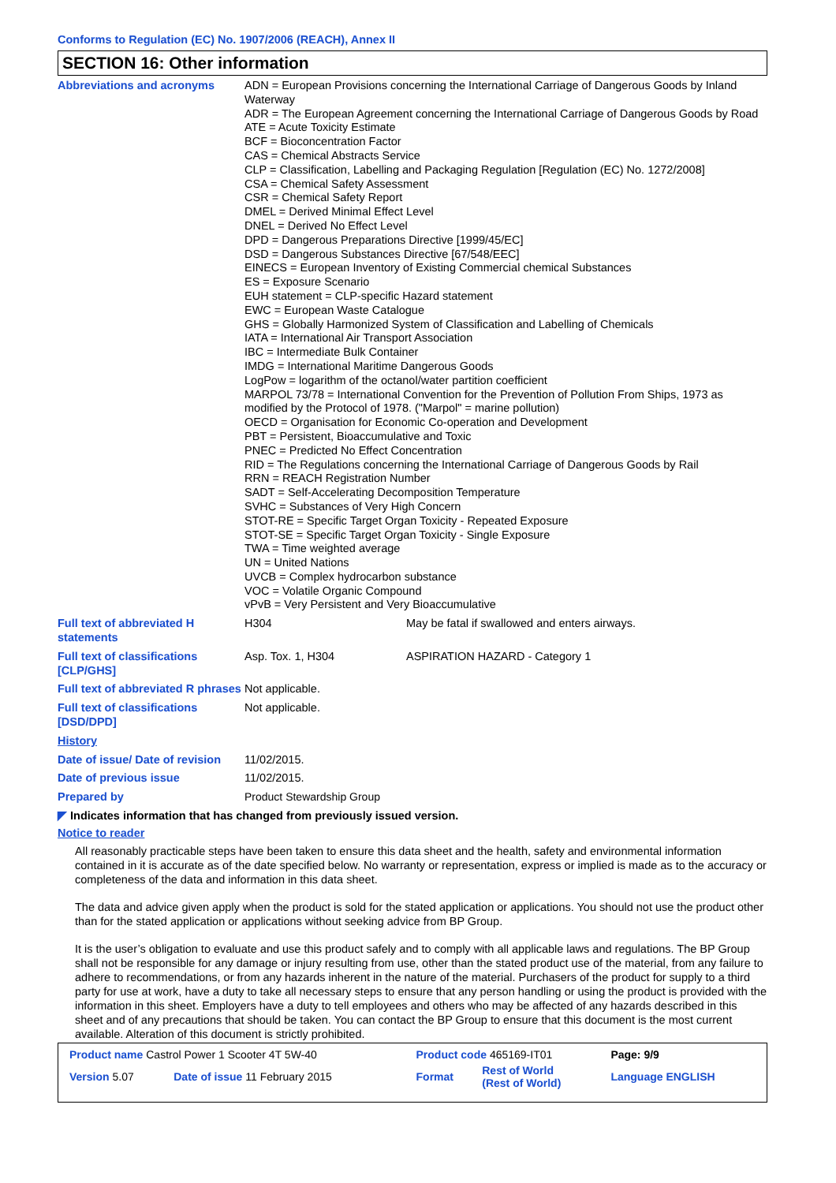Conforms to Regulation (EC) No. 1907/2006 (REACH), Annex II
SECTION 16: Other information
| Abbreviations and acronyms | ADN = European Provisions concerning the International Carriage of Dangerous Goods by Inland Waterway ADR = The European Agreement concerning the International Carriage of Dangerous Goods by Road ATE = Acute Toxicity Estimate BCF = Bioconcentration Factor CAS = Chemical Abstracts Service CLP = Classification, Labelling and Packaging Regulation [Regulation (EC) No. 1272/2008] CSA = Chemical Safety Assessment CSR = Chemical Safety Report DMEL = Derived Minimal Effect Level DNEL = Derived No Effect Level DPD = Dangerous Preparations Directive [1999/45/EC] DSD = Dangerous Substances Directive [67/548/EEC] EINECS = European Inventory of Existing Commercial chemical Substances ES = Exposure Scenario EUH statement = CLP-specific Hazard statement EWC = European Waste Catalogue GHS = Globally Harmonized System of Classification and Labelling of Chemicals IATA = International Air Transport Association IBC = Intermediate Bulk Container IMDG = International Maritime Dangerous Goods LogPow = logarithm of the octanol/water partition coefficient MARPOL 73/78 = International Convention for the Prevention of Pollution From Ships, 1973 as modified by the Protocol of 1978. ("Marpol" = marine pollution) OECD = Organisation for Economic Co-operation and Development PBT = Persistent, Bioaccumulative and Toxic PNEC = Predicted No Effect Concentration RID = The Regulations concerning the International Carriage of Dangerous Goods by Rail RRN = REACH Registration Number SADT = Self-Accelerating Decomposition Temperature SVHC = Substances of Very High Concern STOT-RE = Specific Target Organ Toxicity - Repeated Exposure STOT-SE = Specific Target Organ Toxicity - Single Exposure TWA = Time weighted average UN = United Nations UVCB = Complex hydrocarbon substance VOC = Volatile Organic Compound vPvB = Very Persistent and Very Bioaccumulative | |
| Full text of abbreviated H statements | H304 | May be fatal if swallowed and enters airways. |
| Full text of classifications [CLP/GHS] | Asp. Tox. 1, H304 | ASPIRATION HAZARD - Category 1 |
| Full text of abbreviated R phrases | Not applicable. | |
| Full text of classifications [DSD/DPD] | Not applicable. | |
| History | | |
| Date of issue/ Date of revision | 11/02/2015. | |
| Date of previous issue | 11/02/2015. | |
| Prepared by | Product Stewardship Group | |
◤ Indicates information that has changed from previously issued version.
Notice to reader
All reasonably practicable steps have been taken to ensure this data sheet and the health, safety and environmental information contained in it is accurate as of the date specified below. No warranty or representation, express or implied is made as to the accuracy or completeness of the data and information in this data sheet.
The data and advice given apply when the product is sold for the stated application or applications. You should not use the product other than for the stated application or applications without seeking advice from BP Group.
It is the user’s obligation to evaluate and use this product safely and to comply with all applicable laws and regulations. The BP Group shall not be responsible for any damage or injury resulting from use, other than the stated product use of the material, from any failure to adhere to recommendations, or from any hazards inherent in the nature of the material. Purchasers of the product for supply to a third party for use at work, have a duty to take all necessary steps to ensure that any person handling or using the product is provided with the information in this sheet. Employers have a duty to tell employees and others who may be affected of any hazards described in this sheet and of any precautions that should be taken. You can contact the BP Group to ensure that this document is the most current available. Alteration of this document is strictly prohibited.
| Product name Castrol Power 1 Scooter 4T 5W-40 | | Product code 465169-IT01 | | Page: 9/9 |
| Version 5.07 | Date of issue 11 February 2015 | Format | Rest of World (Rest of World) | Language ENGLISH |